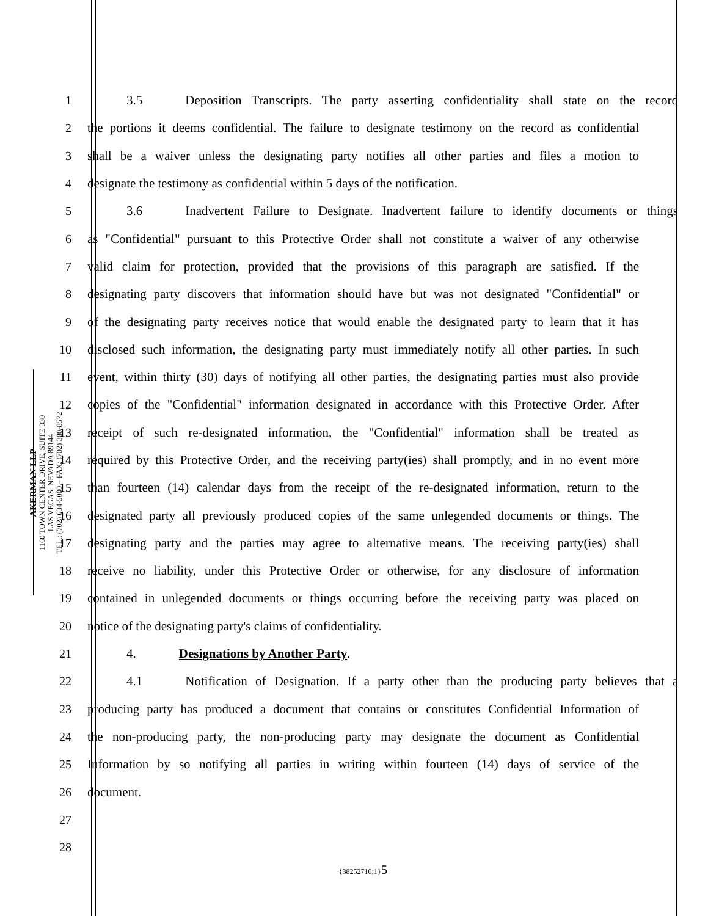AKERMAN LLP
1160 TOWN CENTER DRIVE, SUITE 330
LAS VEGAS, NEVADA 89144
TEL.: (702) 634-5000 – FAX: (702) 380-8572
1 3.5 Deposition Transcripts. The party asserting confidentiality shall state on the record
2 the portions it deems confidential. The failure to designate testimony on the record as confidential
3 shall be a waiver unless the designating party notifies all other parties and files a motion to
4 designate the testimony as confidential within 5 days of the notification.
5 3.6 Inadvertent Failure to Designate. Inadvertent failure to identify documents or things
6 as "Confidential" pursuant to this Protective Order shall not constitute a waiver of any otherwise
7 valid claim for protection, provided that the provisions of this paragraph are satisfied. If the
8 designating party discovers that information should have but was not designated "Confidential" or
9 of the designating party receives notice that would enable the designated party to learn that it has
10 disclosed such information, the designating party must immediately notify all other parties. In such
11 event, within thirty (30) days of notifying all other parties, the designating parties must also provide
12 copies of the "Confidential" information designated in accordance with this Protective Order. After
13 receipt of such re-designated information, the "Confidential" information shall be treated as
14 required by this Protective Order, and the receiving party(ies) shall promptly, and in no event more
15 than fourteen (14) calendar days from the receipt of the re-designated information, return to the
16 designated party all previously produced copies of the same unlegended documents or things. The
17 designating party and the parties may agree to alternative means. The receiving party(ies) shall
18 receive no liability, under this Protective Order or otherwise, for any disclosure of information
19 contained in unlegended documents or things occurring before the receiving party was placed on
20 notice of the designating party's claims of confidentiality.
21 4. Designations by Another Party.
22 4.1 Notification of Designation. If a party other than the producing party believes that a
23 producing party has produced a document that contains or constitutes Confidential Information of
24 the non-producing party, the non-producing party may designate the document as Confidential
25 Information by so notifying all parties in writing within fourteen (14) days of service of the
26 document.
27
28
{38252710;1}5